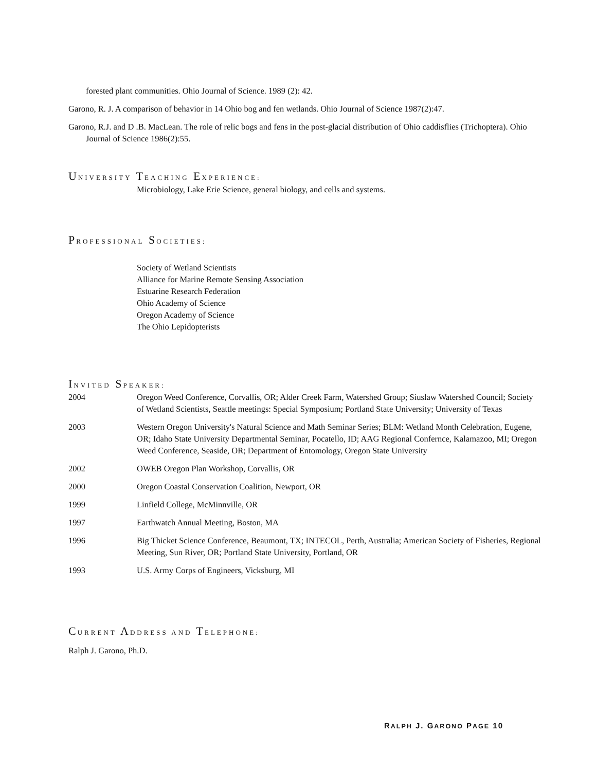forested plant communities. Ohio Journal of Science. 1989 (2): 42.
Garono, R. J. A comparison of behavior in 14 Ohio bog and fen wetlands. Ohio Journal of Science 1987(2):47.
Garono, R.J. and D .B. MacLean. The role of relic bogs and fens in the post-glacial distribution of Ohio caddisflies (Trichoptera). Ohio Journal of Science 1986(2):55.
UNIVERSITY TEACHING EXPERIENCE:
Microbiology, Lake Erie Science, general biology, and cells and systems.
PROFESSIONAL SOCIETIES:
Society of Wetland Scientists
Alliance for Marine Remote Sensing Association
Estuarine Research Federation
Ohio Academy of Science
Oregon Academy of Science
The Ohio Lepidopterists
INVITED SPEAKER:
2004 Oregon Weed Conference, Corvallis, OR; Alder Creek Farm, Watershed Group; Siuslaw Watershed Council; Society of Wetland Scientists, Seattle meetings: Special Symposium; Portland State University; University of Texas
2003 Western Oregon University's Natural Science and Math Seminar Series; BLM: Wetland Month Celebration, Eugene, OR; Idaho State University Departmental Seminar, Pocatello, ID; AAG Regional Confernce, Kalamazoo, MI; Oregon Weed Conference, Seaside, OR; Department of Entomology, Oregon State University
2002 OWEB Oregon Plan Workshop, Corvallis, OR
2000 Oregon Coastal Conservation Coalition, Newport, OR
1999 Linfield College, McMinnville, OR
1997 Earthwatch Annual Meeting, Boston, MA
1996 Big Thicket Science Conference, Beaumont, TX; INTECOL, Perth, Australia; American Society of Fisheries, Regional Meeting, Sun River, OR; Portland State University, Portland, OR
1993 U.S. Army Corps of Engineers, Vicksburg, MI
CURRENT ADDRESS AND TELEPHONE:
Ralph J. Garono, Ph.D.
RALPH J. GARONO PAGE 10